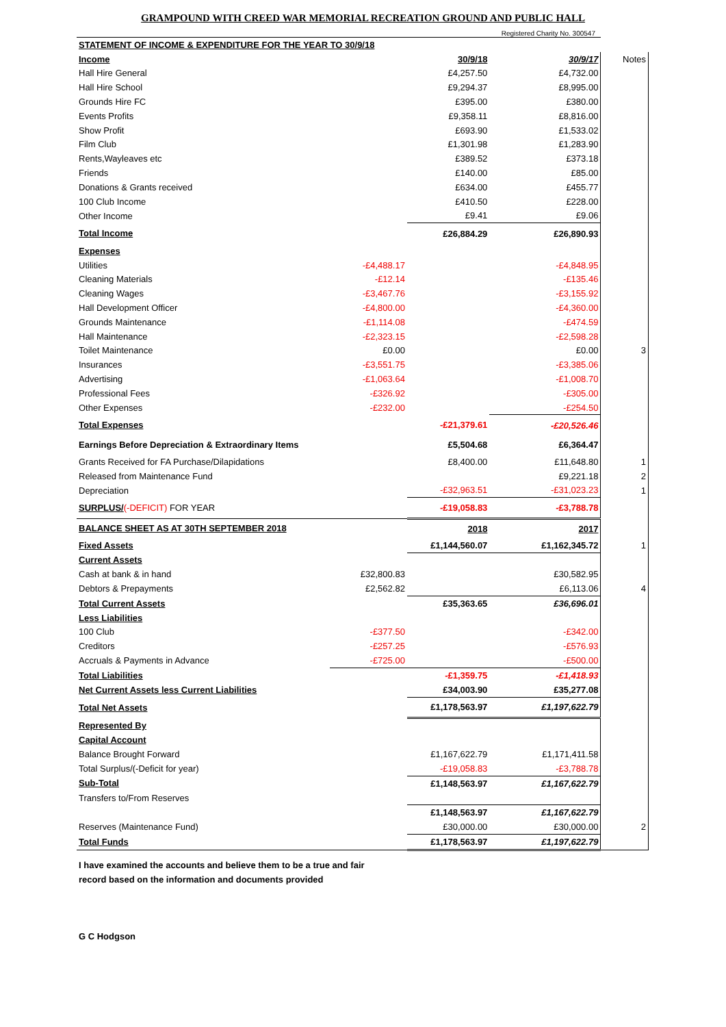GRAMPOUND WITH CREED WAR MEMORIAL RECREATION GROUND AND PUBLIC HALL
Registered Charity No. 300547
| STATEMENT OF INCOME & EXPENDITURE FOR THE YEAR TO 30/9/18 | | | | |
| Income | | 30/9/18 | 30/9/17 | Notes |
| Hall Hire General | | £4,257.50 | £4,732.00 | |
| Hall Hire School | | £9,294.37 | £8,995.00 | |
| Grounds Hire FC | | £395.00 | £380.00 | |
| Events Profits | | £9,358.11 | £8,816.00 | |
| Show Profit | | £693.90 | £1,533.02 | |
| Film Club | | £1,301.98 | £1,283.90 | |
| Rents,Wayleaves etc | | £389.52 | £373.18 | |
| Friends | | £140.00 | £85.00 | |
| Donations & Grants received | | £634.00 | £455.77 | |
| 100 Club Income | | £410.50 | £228.00 | |
| Other Income | | £9.41 | £9.06 | |
| Total Income | | £26,884.29 | £26,890.93 | |
| Expenses | | | | |
| Utilities | -£4,488.17 | | -£4,848.95 | |
| Cleaning Materials | -£12.14 | | -£135.46 | |
| Cleaning Wages | -£3,467.76 | | -£3,155.92 | |
| Hall Development Officer | -£4,800.00 | | -£4,360.00 | |
| Grounds Maintenance | -£1,114.08 | | -£474.59 | |
| Hall Maintenance | -£2,323.15 | | -£2,598.28 | |
| Toilet Maintenance | £0.00 | | £0.00 | 3 |
| Insurances | -£3,551.75 | | -£3,385.06 | |
| Advertising | -£1,063.64 | | -£1,008.70 | |
| Professional Fees | -£326.92 | | -£305.00 | |
| Other Expenses | -£232.00 | | -£254.50 | |
| Total Expenses | | -£21,379.61 | -£20,526.46 | |
| Earnings Before Depreciation & Extraordinary Items | | £5,504.68 | £6,364.47 | |
| Grants Received for FA Purchase/Dilapidations | | £8,400.00 | £11,648.80 | 1 |
| Released from Maintenance Fund | | | £9,221.18 | 2 |
| Depreciation | | -£32,963.51 | -£31,023.23 | 1 |
| SURPLUS/ (-DEFICIT) FOR YEAR | | -£19,058.83 | -£3,788.78 | |
| BALANCE SHEET AS AT 30TH SEPTEMBER 2018 | | 2018 | 2017 | |
| Fixed Assets | | £1,144,560.07 | £1,162,345.72 | 1 |
| Current Assets | | | | |
| Cash at bank & in hand | £32,800.83 | | £30,582.95 | |
| Debtors & Prepayments | £2,562.82 | | £6,113.06 | 4 |
| Total Current Assets | | £35,363.65 | £36,696.01 | |
| Less Liabilities | | | | |
| 100 Club | -£377.50 | | -£342.00 | |
| Creditors | -£257.25 | | -£576.93 | |
| Accruals & Payments in Advance | -£725.00 | | -£500.00 | |
| Total Liabilities | | -£1,359.75 | -£1,418.93 | |
| Net Current Assets less Current Liabilities | | £34,003.90 | £35,277.08 | |
| Total Net Assets | | £1,178,563.97 | £1,197,622.79 | |
| Represented By | | | | |
| Capital Account | | | | |
| Balance Brought Forward | | £1,167,622.79 | £1,171,411.58 | |
| Total Surplus/(-Deficit for year) | | -£19,058.83 | -£3,788.78 | |
| Sub-Total | | £1,148,563.97 | £1,167,622.79 | |
| Transfers to/From Reserves | | | | |
| | | £1,148,563.97 | £1,167,622.79 | |
| Reserves (Maintenance Fund) | | £30,000.00 | £30,000.00 | 2 |
| Total Funds | | £1,178,563.97 | £1,197,622.79 | |
I have examined the accounts and believe them to be a true and fair
record based on the information and documents provided
G C Hodgson